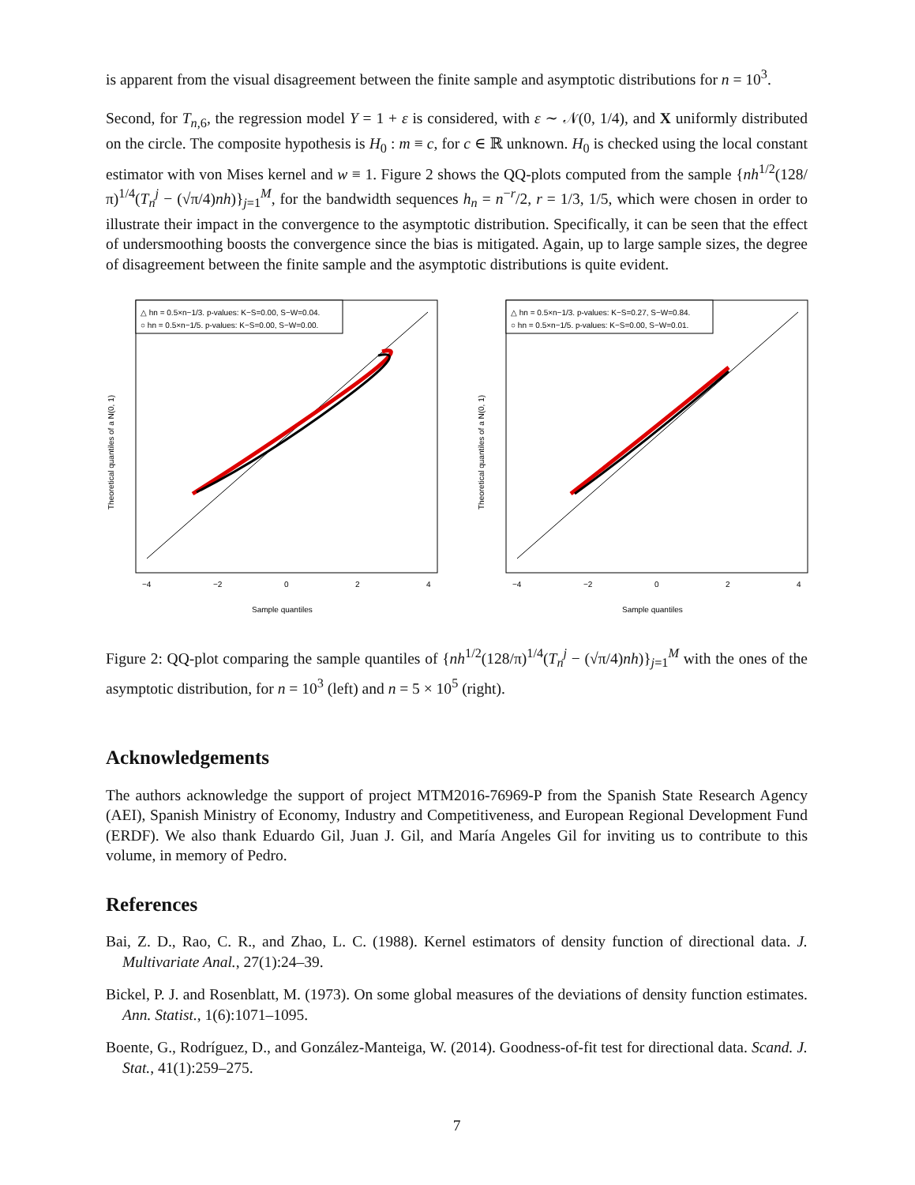is apparent from the visual disagreement between the finite sample and asymptotic distributions for n = 10<sup>3</sup>.
Second, for T<sub>n,6</sub>, the regression model Y = 1 + ε is considered, with ε ∼ 𝒩(0, 1/4), and X uniformly distributed on the circle. The composite hypothesis is H<sub>0</sub> : m ≡ c, for c ∈ ℝ unknown. H<sub>0</sub> is checked using the local constant estimator with von Mises kernel and w ≡ 1. Figure 2 shows the QQ-plots computed from the sample {nh<sup>1/2</sup>(128/π)<sup>1/4</sup>(T<sub>n</sub><sup>j</sup> − (√π/4)nh)}<sub>j=1</sub><sup>M</sup>, for the bandwidth sequences h<sub>n</sub> = n<sup>−r</sup>/2, r = 1/3, 1/5, which were chosen in order to illustrate their impact in the convergence to the asymptotic distribution. Specifically, it can be seen that the effect of undersmoothing boosts the convergence since the bias is mitigated. Again, up to large sample sizes, the degree of disagreement between the finite sample and the asymptotic distributions is quite evident.
△ hn = 0.5×n−1/3. p-values: K−S=0.00, S−W=0.04.
○ hn = 0.5×n−1/5. p-values: K−S=0.00, S−W=0.00.
−4
−2
0
2
4
Sample quantiles
Theoretical quantiles of a N(0, 1)
△ hn = 0.5×n−1/3. p-values: K−S=0.27, S−W=0.84.
○ hn = 0.5×n−1/5. p-values: K−S=0.00, S−W=0.01.
−4
−2
0
2
4
Sample quantiles
Theoretical quantiles of a N(0, 1)
Figure 2: QQ-plot comparing the sample quantiles of {nh<sup>1/2</sup>(128/π)<sup>1/4</sup>(T<sub>n</sub><sup>j</sup> − (√π/4)nh)}<sub>j=1</sub><sup>M</sup> with the ones of the asymptotic distribution, for n = 10<sup>3</sup> (left) and n = 5 × 10<sup>5</sup> (right).
Acknowledgements
The authors acknowledge the support of project MTM2016-76969-P from the Spanish State Research Agency (AEI), Spanish Ministry of Economy, Industry and Competitiveness, and European Regional Development Fund (ERDF). We also thank Eduardo Gil, Juan J. Gil, and María Angeles Gil for inviting us to contribute to this volume, in memory of Pedro.
References
Bai, Z. D., Rao, C. R., and Zhao, L. C. (1988). Kernel estimators of density function of directional data. J. Multivariate Anal., 27(1):24–39.
Bickel, P. J. and Rosenblatt, M. (1973). On some global measures of the deviations of density function estimates. Ann. Statist., 1(6):1071–1095.
Boente, G., Rodríguez, D., and González-Manteiga, W. (2014). Goodness-of-fit test for directional data. Scand. J. Stat., 41(1):259–275.
7